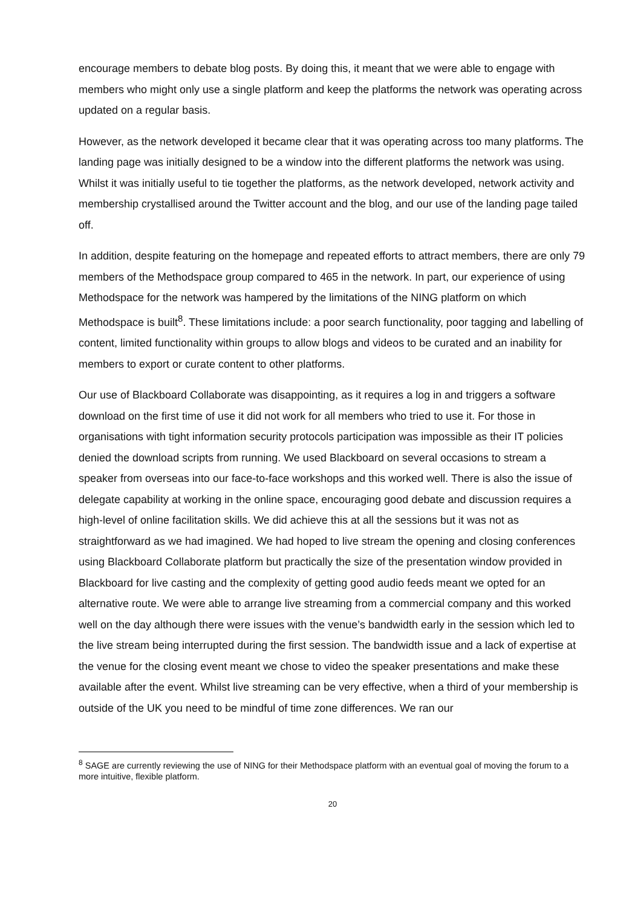encourage members to debate blog posts. By doing this, it meant that we were able to engage with members who might only use a single platform and keep the platforms the network was operating across updated on a regular basis.
However, as the network developed it became clear that it was operating across too many platforms. The landing page was initially designed to be a window into the different platforms the network was using. Whilst it was initially useful to tie together the platforms, as the network developed, network activity and membership crystallised around the Twitter account and the blog, and our use of the landing page tailed off.
In addition, despite featuring on the homepage and repeated efforts to attract members, there are only 79 members of the Methodspace group compared to 465 in the network. In part, our experience of using Methodspace for the network was hampered by the limitations of the NING platform on which Methodspace is built<sup>8</sup>. These limitations include: a poor search functionality, poor tagging and labelling of content, limited functionality within groups to allow blogs and videos to be curated and an inability for members to export or curate content to other platforms.
Our use of Blackboard Collaborate was disappointing, as it requires a log in and triggers a software download on the first time of use it did not work for all members who tried to use it. For those in organisations with tight information security protocols participation was impossible as their IT policies denied the download scripts from running. We used Blackboard on several occasions to stream a speaker from overseas into our face-to-face workshops and this worked well. There is also the issue of delegate capability at working in the online space, encouraging good debate and discussion requires a high-level of online facilitation skills. We did achieve this at all the sessions but it was not as straightforward as we had imagined. We had hoped to live stream the opening and closing conferences using Blackboard Collaborate platform but practically the size of the presentation window provided in Blackboard for live casting and the complexity of getting good audio feeds meant we opted for an alternative route. We were able to arrange live streaming from a commercial company and this worked well on the day although there were issues with the venue’s bandwidth early in the session which led to the live stream being interrupted during the first session. The bandwidth issue and a lack of expertise at the venue for the closing event meant we chose to video the speaker presentations and make these available after the event. Whilst live streaming can be very effective, when a third of your membership is outside of the UK you need to be mindful of time zone differences. We ran our
<sup>8</sup> SAGE are currently reviewing the use of NING for their Methodspace platform with an eventual goal of moving the forum to a more intuitive, flexible platform.
20